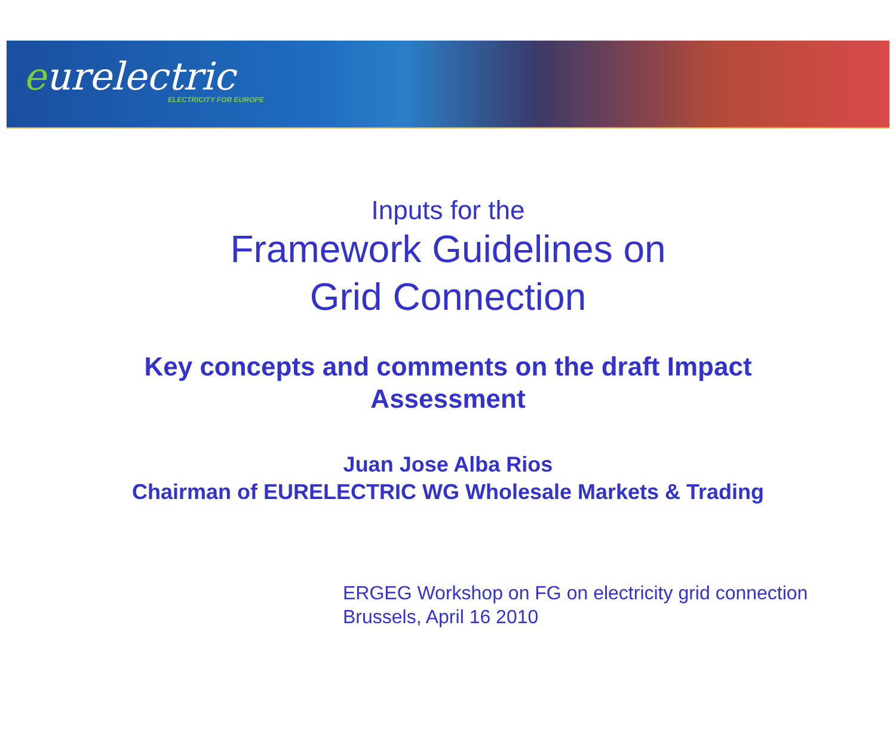eurelectric
ELECTRICITY FOR EUROPE
Inputs for the
Framework Guidelines on
Grid Connection
Key concepts and comments on the draft Impact
Assessment
Juan Jose Alba Rios
Chairman of EURELECTRIC WG Wholesale Markets & Trading
ERGEG Workshop on FG on electricity grid connection
Brussels, April 16 2010